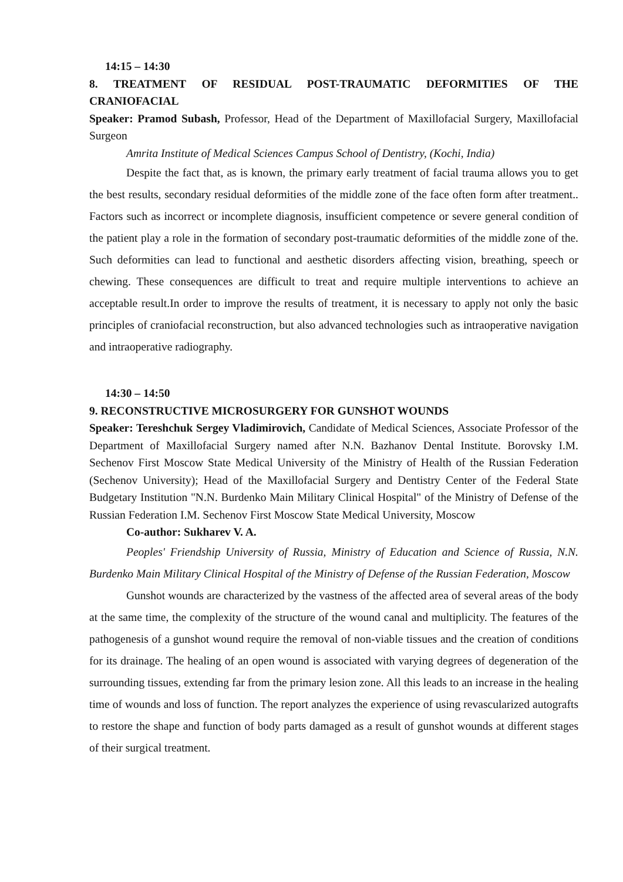14:15 – 14:30
8. TREATMENT OF RESIDUAL POST-TRAUMATIC DEFORMITIES OF THE CRANIOFACIAL
Speaker: Pramod Subash, Professor, Head of the Department of Maxillofacial Surgery, Maxillofacial Surgeon
Amrita Institute of Medical Sciences Campus School of Dentistry, (Kochi, India)
Despite the fact that, as is known, the primary early treatment of facial trauma allows you to get the best results, secondary residual deformities of the middle zone of the face often form after treatment.. Factors such as incorrect or incomplete diagnosis, insufficient competence or severe general condition of the patient play a role in the formation of secondary post-traumatic deformities of the middle zone of the. Such deformities can lead to functional and aesthetic disorders affecting vision, breathing, speech or chewing. These consequences are difficult to treat and require multiple interventions to achieve an acceptable result.In order to improve the results of treatment, it is necessary to apply not only the basic principles of craniofacial reconstruction, but also advanced technologies such as intraoperative navigation and intraoperative radiography.
14:30 – 14:50
9. RECONSTRUCTIVE MICROSURGERY FOR GUNSHOT WOUNDS
Speaker: Tereshchuk Sergey Vladimirovich, Candidate of Medical Sciences, Associate Professor of the Department of Maxillofacial Surgery named after N.N. Bazhanov Dental Institute. Borovsky I.M. Sechenov First Moscow State Medical University of the Ministry of Health of the Russian Federation (Sechenov University); Head of the Maxillofacial Surgery and Dentistry Center of the Federal State Budgetary Institution "N.N. Burdenko Main Military Clinical Hospital" of the Ministry of Defense of the Russian Federation I.M. Sechenov First Moscow State Medical University, Moscow
Co-author: Sukharev V. A.
Peoples' Friendship University of Russia, Ministry of Education and Science of Russia, N.N. Burdenko Main Military Clinical Hospital of the Ministry of Defense of the Russian Federation, Moscow
Gunshot wounds are characterized by the vastness of the affected area of several areas of the body at the same time, the complexity of the structure of the wound canal and multiplicity. The features of the pathogenesis of a gunshot wound require the removal of non-viable tissues and the creation of conditions for its drainage. The healing of an open wound is associated with varying degrees of degeneration of the surrounding tissues, extending far from the primary lesion zone. All this leads to an increase in the healing time of wounds and loss of function. The report analyzes the experience of using revascularized autografts to restore the shape and function of body parts damaged as a result of gunshot wounds at different stages of their surgical treatment.